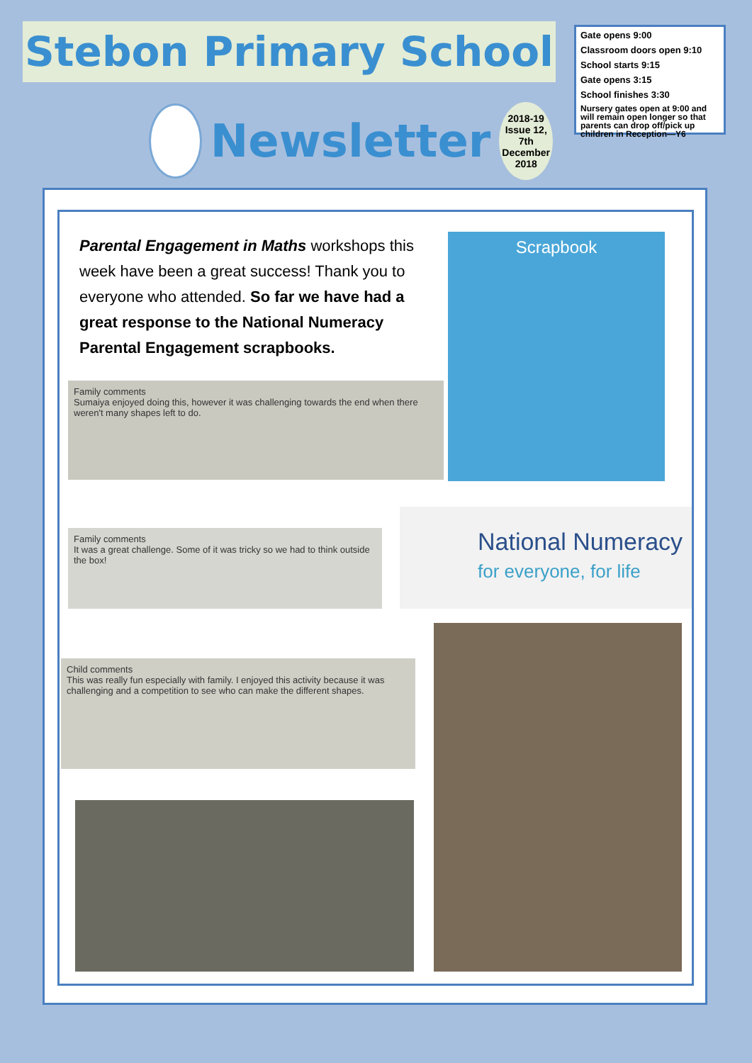Stebon Primary School
Newsletter
2018-19
Issue 12, 7th
December
2018
Gate opens 9:00
Classroom doors open 9:10
School starts 9:15
Gate opens 3:15
School finishes 3:30
Nursery gates open at 9:00 and will remain open longer so that parents can drop off/pick up children in Reception—Y6
Parental Engagement in Maths workshops this week have been a great success! Thank you to everyone who attended. So far we have had a great response to the National Numeracy Parental Engagement scrapbooks.
Family comments
Sumaiya enjoyed doing this, however it was challenging towards the end when there weren't many shapes left to do.
Scrapbook
Family comments
It was a great challenge. Some of it was tricky so we had to think outside the box!
National Numeracy
for everyone, for life
Child comments
This was really fun especially with family. I enjoyed this activity because it was challenging and a competition to see who can make the different shapes.